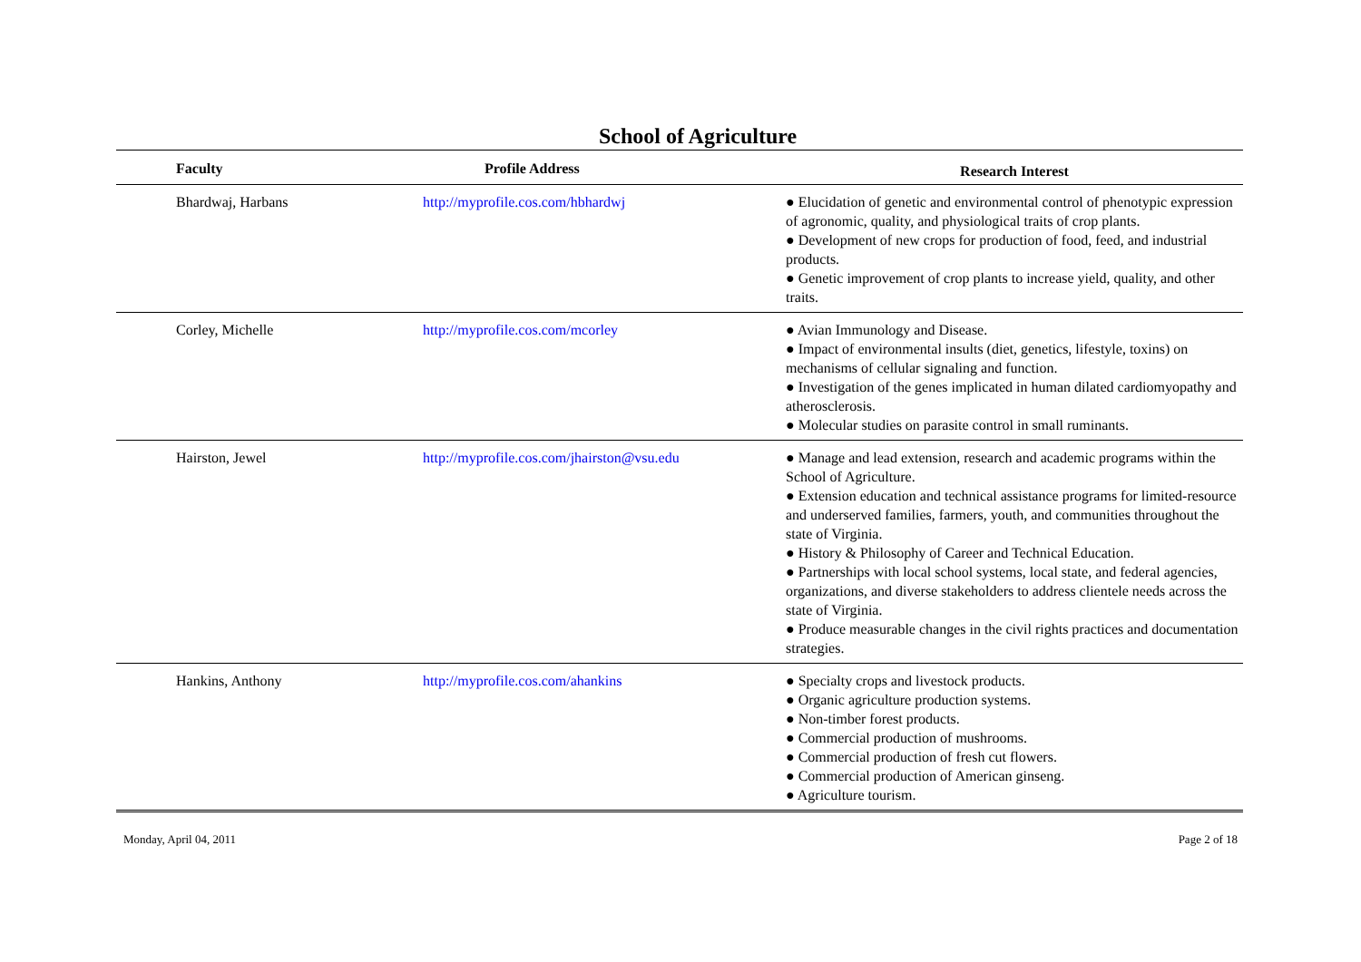School of Agriculture
| Faculty | Profile Address | Research Interest |
| --- | --- | --- |
| Bhardwaj, Harbans | http://myprofile.cos.com/hbhardwj | ● Elucidation of genetic and environmental control of phenotypic expression of agronomic, quality, and physiological traits of crop plants. ● Development of new crops for production of food, feed, and industrial products. ● Genetic improvement of crop plants to increase yield, quality, and other traits. |
| Corley, Michelle | http://myprofile.cos.com/mcorley | ● Avian Immunology and Disease. ● Impact of environmental insults (diet, genetics, lifestyle, toxins) on mechanisms of cellular signaling and function. ● Investigation of the genes implicated in human dilated cardiomyopathy and atherosclerosis. ● Molecular studies on parasite control in small ruminants. |
| Hairston, Jewel | http://myprofile.cos.com/jhairston@vsu.edu | ● Manage and lead extension, research and academic programs within the School of Agriculture. ● Extension education and technical assistance programs for limited-resource and underserved families, farmers, youth, and communities throughout the state of Virginia. ● History & Philosophy of Career and Technical Education. ● Partnerships with local school systems, local state, and federal agencies, organizations, and diverse stakeholders to address clientele needs across the state of Virginia. ● Produce measurable changes in the civil rights practices and documentation strategies. |
| Hankins, Anthony | http://myprofile.cos.com/ahankins | ● Specialty crops and livestock products. ● Organic agriculture production systems. ● Non-timber forest products. ● Commercial production of mushrooms. ● Commercial production of fresh cut flowers. ● Commercial production of American ginseng. ● Agriculture tourism. |
Monday, April 04, 2011 Page 2 of 18